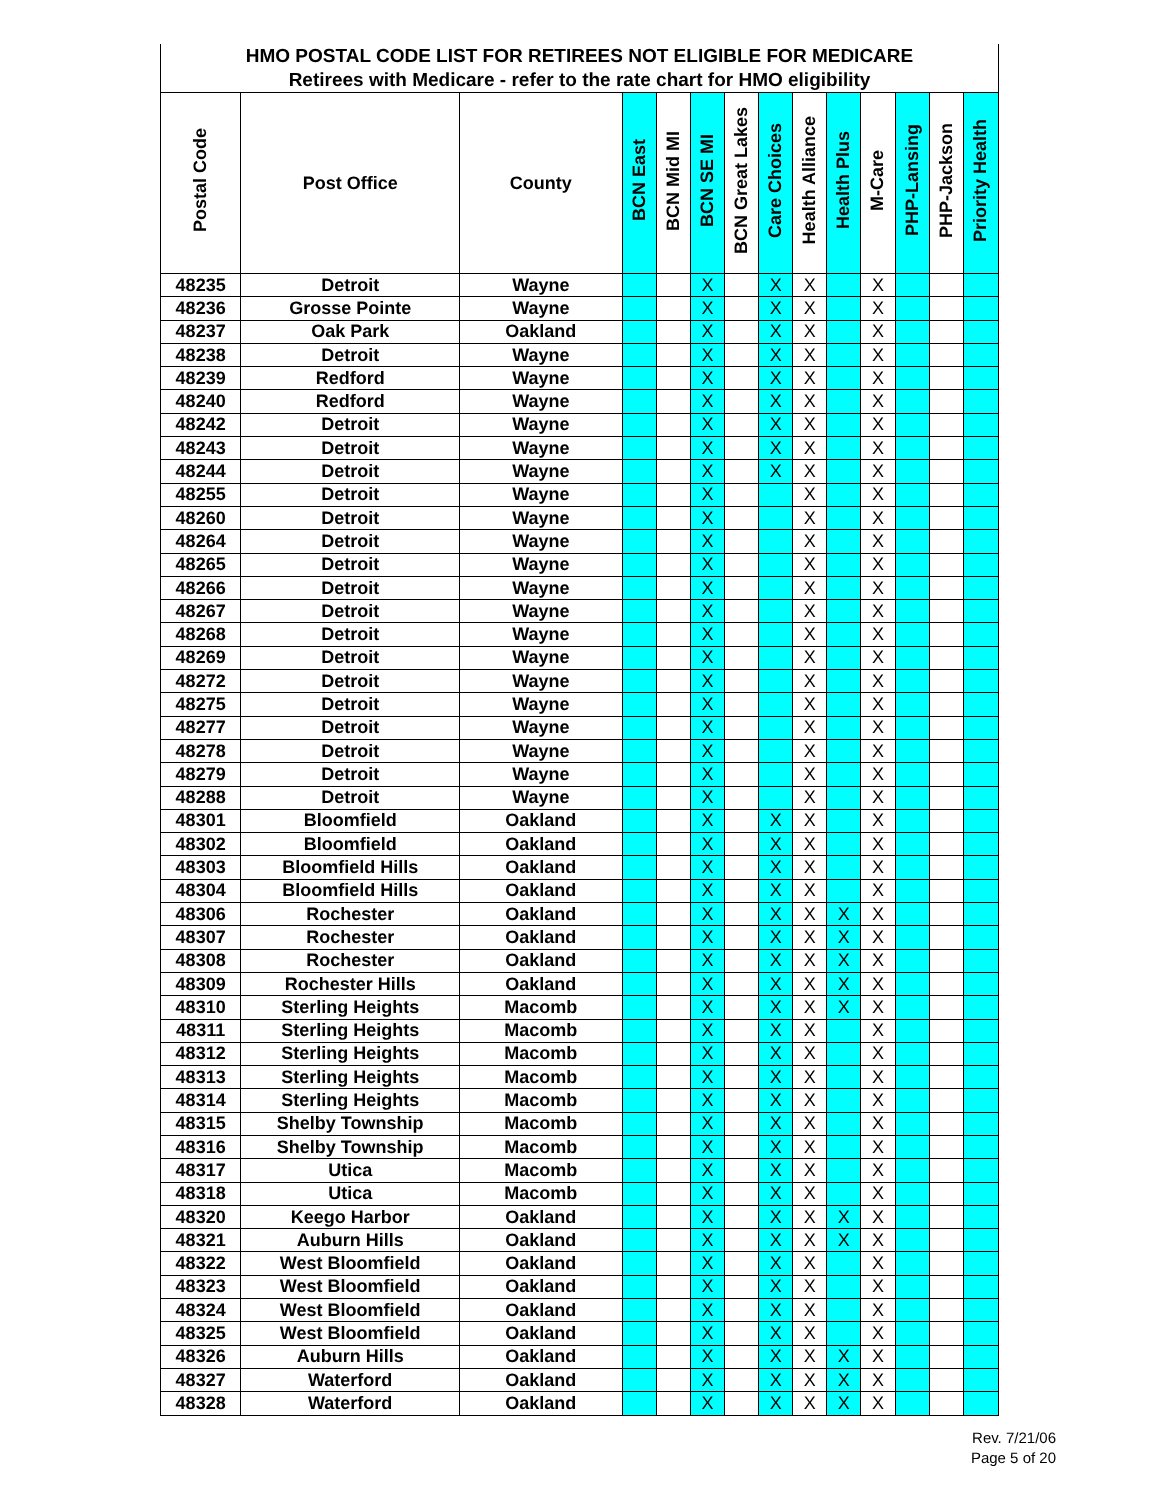| HMO POSTAL CODE LIST FOR RETIREES NOT ELIGIBLE FOR MEDICARE | | | | | | | | | | | | | |
| --- | --- | --- | --- | --- | --- | --- | --- | --- | --- | --- | --- | --- | --- |
| Retirees with Medicare - refer to the rate chart for HMO eligibility | | | | | | | | | | | | | |
| Postal Code | Post Office | County | BCN East | BCN Mid MI | BCN SE MI | BCN Great Lakes | Care Choices | Health Alliance | Health Plus | M-Care | PHP-Lansing | PHP-Jackson | Priority Health |
| 48235 | Detroit | Wayne | | | X | | X | X | | X | | | |
| 48236 | Grosse Pointe | Wayne | | | X | | X | X | | X | | | |
| 48237 | Oak Park | Oakland | | | X | | X | X | | X | | | |
| 48238 | Detroit | Wayne | | | X | | X | X | | X | | | |
| 48239 | Redford | Wayne | | | X | | X | X | | X | | | |
| 48240 | Redford | Wayne | | | X | | X | X | | X | | | |
| 48242 | Detroit | Wayne | | | X | | X | X | | X | | | |
| 48243 | Detroit | Wayne | | | X | | X | X | | X | | | |
| 48244 | Detroit | Wayne | | | X | | X | X | | X | | | |
| 48255 | Detroit | Wayne | | | X | | | X | | X | | | |
| 48260 | Detroit | Wayne | | | X | | | X | | X | | | |
| 48264 | Detroit | Wayne | | | X | | | X | | X | | | |
| 48265 | Detroit | Wayne | | | X | | | X | | X | | | |
| 48266 | Detroit | Wayne | | | X | | | X | | X | | | |
| 48267 | Detroit | Wayne | | | X | | | X | | X | | | |
| 48268 | Detroit | Wayne | | | X | | | X | | X | | | |
| 48269 | Detroit | Wayne | | | X | | | X | | X | | | |
| 48272 | Detroit | Wayne | | | X | | | X | | X | | | |
| 48275 | Detroit | Wayne | | | X | | | X | | X | | | |
| 48277 | Detroit | Wayne | | | X | | | X | | X | | | |
| 48278 | Detroit | Wayne | | | X | | | X | | X | | | |
| 48279 | Detroit | Wayne | | | X | | | X | | X | | | |
| 48288 | Detroit | Wayne | | | X | | | X | | X | | | |
| 48301 | Bloomfield | Oakland | | | X | | X | X | | X | | | |
| 48302 | Bloomfield | Oakland | | | X | | X | X | | X | | | |
| 48303 | Bloomfield Hills | Oakland | | | X | | X | X | | X | | | |
| 48304 | Bloomfield Hills | Oakland | | | X | | X | X | | X | | | |
| 48306 | Rochester | Oakland | | | X | | X | X | X | X | | | |
| 48307 | Rochester | Oakland | | | X | | X | X | X | X | | | |
| 48308 | Rochester | Oakland | | | X | | X | X | X | X | | | |
| 48309 | Rochester Hills | Oakland | | | X | | X | X | X | X | | | |
| 48310 | Sterling Heights | Macomb | | | X | | X | X | X | X | | | |
| 48311 | Sterling Heights | Macomb | | | X | | X | X | | X | | | |
| 48312 | Sterling Heights | Macomb | | | X | | X | X | | X | | | |
| 48313 | Sterling Heights | Macomb | | | X | | X | X | | X | | | |
| 48314 | Sterling Heights | Macomb | | | X | | X | X | | X | | | |
| 48315 | Shelby Township | Macomb | | | X | | X | X | | X | | | |
| 48316 | Shelby Township | Macomb | | | X | | X | X | | X | | | |
| 48317 | Utica | Macomb | | | X | | X | X | | X | | | |
| 48318 | Utica | Macomb | | | X | | X | X | | X | | | |
| 48320 | Keego Harbor | Oakland | | | X | | X | X | X | X | | | |
| 48321 | Auburn Hills | Oakland | | | X | | X | X | X | X | | | |
| 48322 | West Bloomfield | Oakland | | | X | | X | X | | X | | | |
| 48323 | West Bloomfield | Oakland | | | X | | X | X | | X | | | |
| 48324 | West Bloomfield | Oakland | | | X | | X | X | | X | | | |
| 48325 | West Bloomfield | Oakland | | | X | | X | X | | X | | | |
| 48326 | Auburn Hills | Oakland | | | X | | X | X | X | X | | | |
| 48327 | Waterford | Oakland | | | X | | X | X | X | X | | | |
| 48328 | Waterford | Oakland | | | X | | X | X | X | X | | | |
Rev. 7/21/06
Page 5 of 20